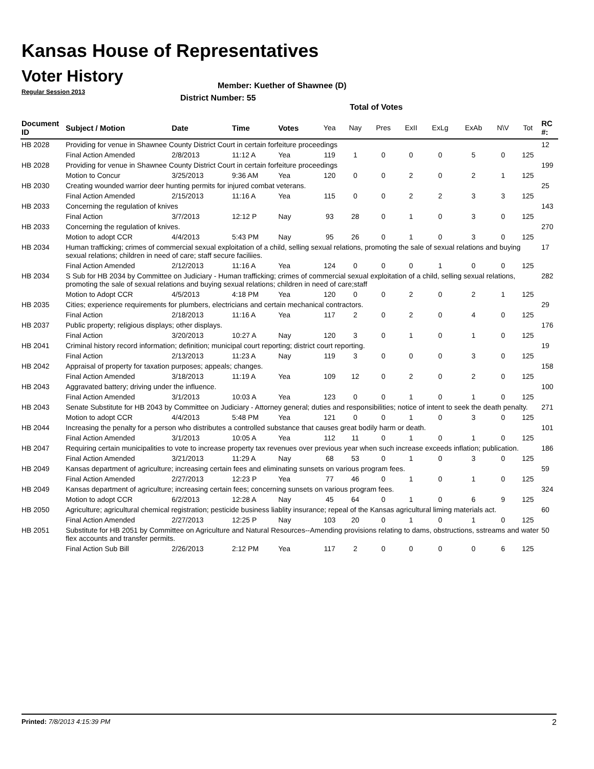Kansas House of Representatives
Voter History
Regular Session 2013
Member: Kuether of Shawnee (D)
District Number: 55
Total of Votes
| Document ID | Subject / Motion | Date | Time | Votes | Yea | Nay | Pres | ExII | ExLg | ExAb | N\V | Tot | RC #: |
| --- | --- | --- | --- | --- | --- | --- | --- | --- | --- | --- | --- | --- | --- |
| HB 2028 | Providing for venue in Shawnee County District Court in certain forfeiture proceedings | | | | | | | | | | | | 12 |
| | Final Action Amended | 2/8/2013 | 11:12 A | Yea | 119 | 1 | 0 | 0 | 0 | 5 | 0 | 125 | |
| HB 2028 | Providing for venue in Shawnee County District Court in certain forfeiture proceedings | | | | | | | | | | | | 199 |
| | Motion to Concur | 3/25/2013 | 9:36 AM | Yea | 120 | 0 | 0 | 2 | 0 | 2 | 1 | 125 | |
| HB 2030 | Creating wounded warrior deer hunting permits for injured combat veterans. | | | | | | | | | | | | 25 |
| | Final Action Amended | 2/15/2013 | 11:16 A | Yea | 115 | 0 | 0 | 2 | 2 | 3 | 3 | 125 | |
| HB 2033 | Concerning the regulation of knives | | | | | | | | | | | | 143 |
| | Final Action | 3/7/2013 | 12:12 P | Nay | 93 | 28 | 0 | 1 | 0 | 3 | 0 | 125 | |
| HB 2033 | Concerning the regulation of knives. | | | | | | | | | | | | 270 |
| | Motion to adopt CCR | 4/4/2013 | 5:43 PM | Nay | 95 | 26 | 0 | 1 | 0 | 3 | 0 | 125 | |
| HB 2034 | Human trafficking; crimes of commercial sexual exploitation of a child, selling sexual relations, promoting the sale of sexual relations and buying sexual relations; children in need of care; staff secure faciliies. | | | | | | | | | | | | 17 |
| | Final Action Amended | 2/12/2013 | 11:16 A | Yea | 124 | 0 | 0 | 0 | 1 | 0 | 0 | 125 | |
| HB 2034 | S Sub for HB 2034 by Committee on Judiciary - Human trafficking; crimes of commercial sexual exploitation of a child, selling sexual relations, promoting the sale of sexual relations and buying sexual relations; children in need of care;staff | | | | | | | | | | | | 282 |
| | Motion to Adopt CCR | 4/5/2013 | 4:18 PM | Yea | 120 | 0 | 0 | 2 | 0 | 2 | 1 | 125 | |
| HB 2035 | Cities; experience requirements for plumbers, electricians and certain mechanical contractors. | | | | | | | | | | | | 29 |
| | Final Action | 2/18/2013 | 11:16 A | Yea | 117 | 2 | 0 | 2 | 0 | 4 | 0 | 125 | |
| HB 2037 | Public property; religious displays; other displays. | | | | | | | | | | | | 176 |
| | Final Action | 3/20/2013 | 10:27 A | Nay | 120 | 3 | 0 | 1 | 0 | 1 | 0 | 125 | |
| HB 2041 | Criminal history record information; definition; municipal court reporting; district court reporting. | | | | | | | | | | | | 19 |
| | Final Action | 2/13/2013 | 11:23 A | Nay | 119 | 3 | 0 | 0 | 0 | 3 | 0 | 125 | |
| HB 2042 | Appraisal of property for taxation purposes; appeals; changes. | | | | | | | | | | | | 158 |
| | Final Action Amended | 3/18/2013 | 11:19 A | Yea | 109 | 12 | 0 | 2 | 0 | 2 | 0 | 125 | |
| HB 2043 | Aggravated battery; driving under the influence. | | | | | | | | | | | | 100 |
| | Final Action Amended | 3/1/2013 | 10:03 A | Yea | 123 | 0 | 0 | 1 | 0 | 1 | 0 | 125 | |
| HB 2043 | Senate Substitute for HB 2043 by Committee on Judiciary - Attorney general; duties and responsibilities; notice of intent to seek the death penalty. | | | | | | | | | | | | 271 |
| | Motion to adopt CCR | 4/4/2013 | 5:48 PM | Yea | 121 | 0 | 0 | 1 | 0 | 3 | 0 | 125 | |
| HB 2044 | Increasing the penalty for a person who distributes a controlled substance that causes great bodily harm or death. | | | | | | | | | | | | 101 |
| | Final Action Amended | 3/1/2013 | 10:05 A | Yea | 112 | 11 | 0 | 1 | 0 | 1 | 0 | 125 | |
| HB 2047 | Requiring certain municipalities to vote to increase property tax revenues over previous year when such increase exceeds inflation; publication. | | | | | | | | | | | | 186 |
| | Final Action Amended | 3/21/2013 | 11:29 A | Nay | 68 | 53 | 0 | 1 | 0 | 3 | 0 | 125 | |
| HB 2049 | Kansas department of agriculture; increasing certain fees and eliminating sunsets on various program fees. | | | | | | | | | | | | 59 |
| | Final Action Amended | 2/27/2013 | 12:23 P | Yea | 77 | 46 | 0 | 1 | 0 | 1 | 0 | 125 | |
| HB 2049 | Kansas department of agriculture; increasing certain fees; concerning sunsets on various program fees. | | | | | | | | | | | | 324 |
| | Motion to adopt CCR | 6/2/2013 | 12:28 A | Nay | 45 | 64 | 0 | 1 | 0 | 6 | 9 | 125 | |
| HB 2050 | Agriculture; agricultural chemical registration; pesticide business liablity insurance; repeal of the Kansas agricultural liming materials act. | | | | | | | | | | | | 60 |
| | Final Action Amended | 2/27/2013 | 12:25 P | Nay | 103 | 20 | 0 | 1 | 0 | 1 | 0 | 125 | |
| HB 2051 | Substitute for HB 2051 by Committee on Agriculture and Natural Resources--Amending provisions relating to dams, obstructions, sstreams and water flex accounts and transfer permits. | | | | | | | | | | | | 50 |
| | Final Action Sub Bill | 2/26/2013 | 2:12 PM | Yea | 117 | 2 | 0 | 0 | 0 | 0 | 6 | 125 | |
Printed: 7/8/2013 4:15:39 PM 2